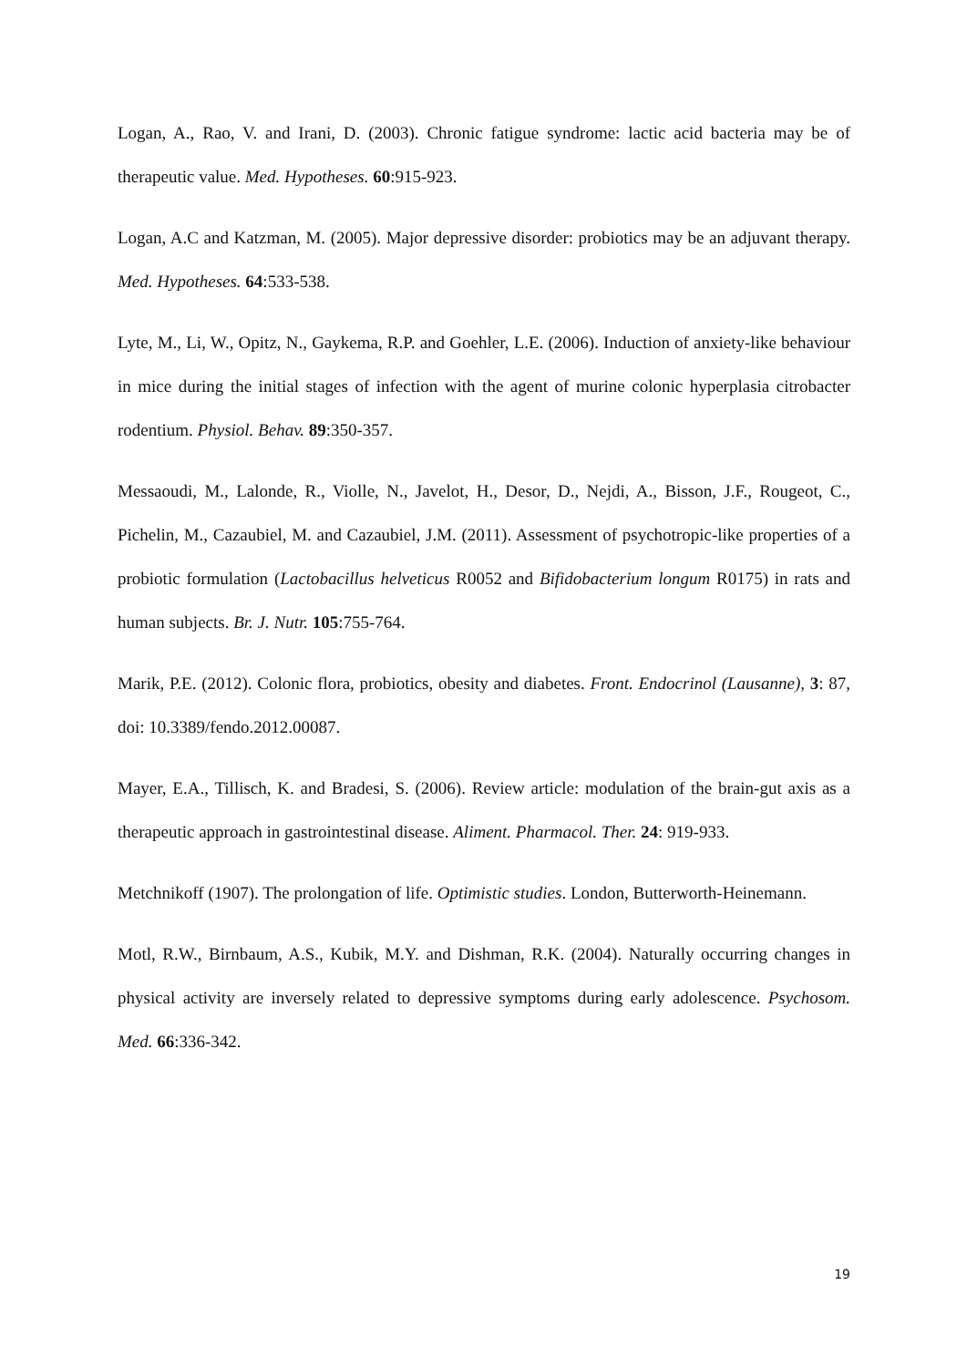Logan, A., Rao, V. and Irani, D. (2003). Chronic fatigue syndrome: lactic acid bacteria may be of therapeutic value. Med. Hypotheses. 60:915-923.
Logan, A.C and Katzman, M. (2005). Major depressive disorder: probiotics may be an adjuvant therapy. Med. Hypotheses. 64:533-538.
Lyte, M., Li, W., Opitz, N., Gaykema, R.P. and Goehler, L.E. (2006). Induction of anxiety-like behaviour in mice during the initial stages of infection with the agent of murine colonic hyperplasia citrobacter rodentium. Physiol. Behav. 89:350-357.
Messaoudi, M., Lalonde, R., Violle, N., Javelot, H., Desor, D., Nejdi, A., Bisson, J.F., Rougeot, C., Pichelin, M., Cazaubiel, M. and Cazaubiel, J.M. (2011). Assessment of psychotropic-like properties of a probiotic formulation (Lactobacillus helveticus R0052 and Bifidobacterium longum R0175) in rats and human subjects. Br. J. Nutr. 105:755-764.
Marik, P.E. (2012). Colonic flora, probiotics, obesity and diabetes. Front. Endocrinol (Lausanne), 3: 87, doi: 10.3389/fendo.2012.00087.
Mayer, E.A., Tillisch, K. and Bradesi, S. (2006). Review article: modulation of the brain-gut axis as a therapeutic approach in gastrointestinal disease. Aliment. Pharmacol. Ther. 24: 919-933.
Metchnikoff (1907). The prolongation of life. Optimistic studies. London, Butterworth-Heinemann.
Motl, R.W., Birnbaum, A.S., Kubik, M.Y. and Dishman, R.K. (2004). Naturally occurring changes in physical activity are inversely related to depressive symptoms during early adolescence. Psychosom. Med. 66:336-342.
19